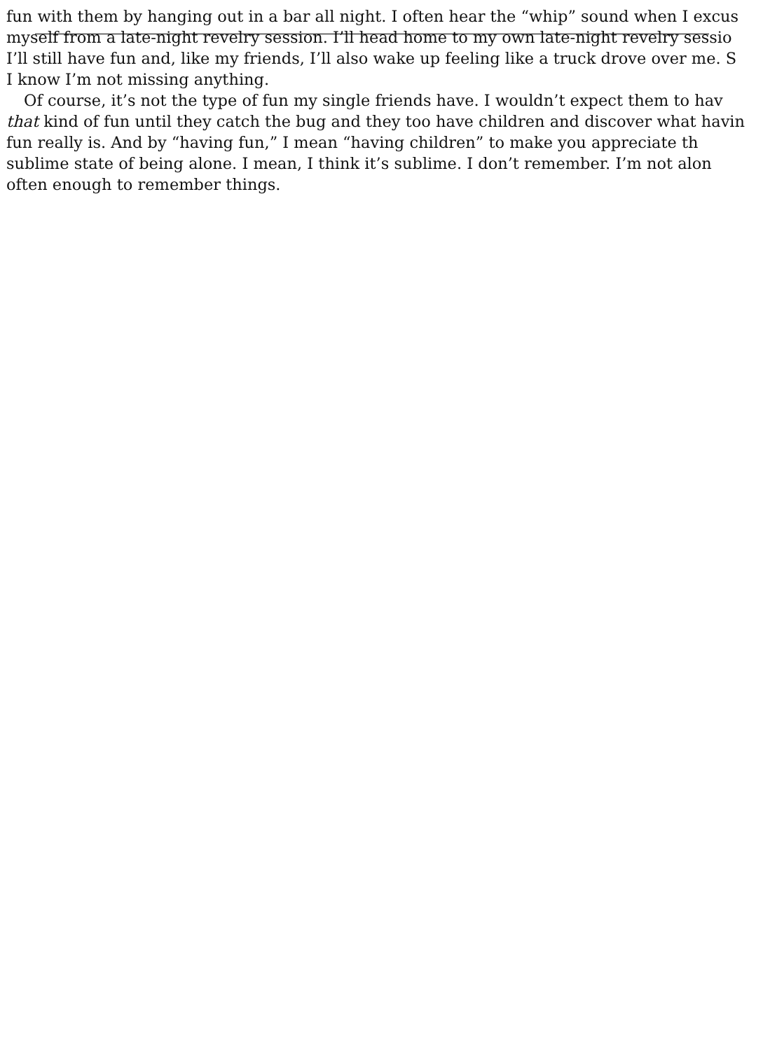fun with them by hanging out in a bar all night. I often hear the “whip” sound when I excus
myself from a late-night revelry session. I’ll head home to my own late-night revelry sessio
I’ll still have fun and, like my friends, I’ll also wake up feeling like a truck drove over me. S
I know I’m not missing anything.
Of course, it’s not the type of fun my single friends have. I wouldn’t expect them to hav
that kind of fun until they catch the bug and they too have children and discover what havin
fun really is. And by “having fun,” I mean “having children” to make you appreciate th
sublime state of being alone. I mean, I think it’s sublime. I don’t remember. I’m not alon
often enough to remember things.